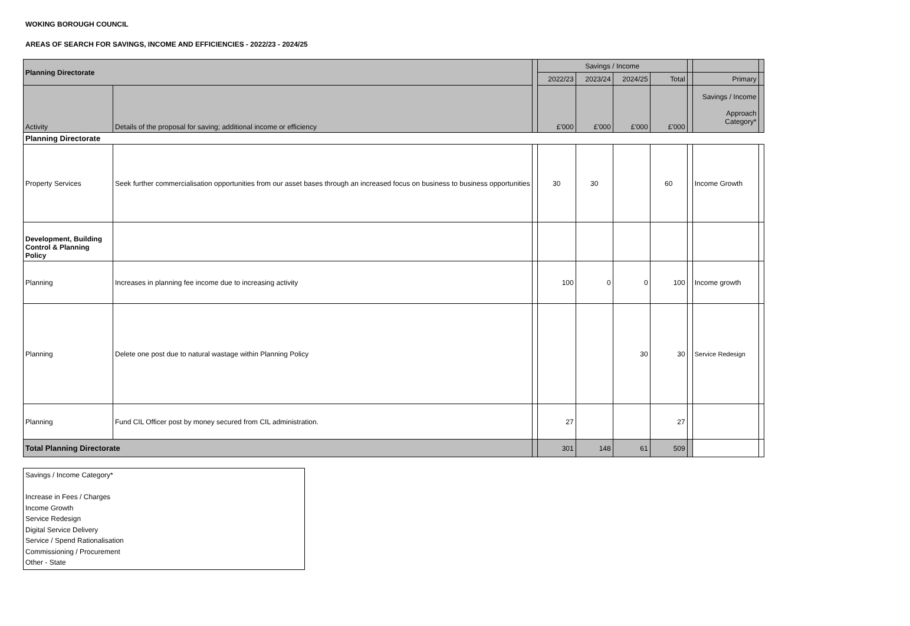WOKING BOROUGH COUNCIL
AREAS OF SEARCH FOR SAVINGS, INCOME AND EFFICIENCIES - 2022/23 - 2024/25
| Planning Directorate | | | Savings / Income | | | | | | |
| | | | 2022/23 | 2023/24 | 2024/25 | Total | | Primary | |
| Activity | Details of the proposal for saving; additional income or efficiency | | £'000 | £'000 | £'000 | £'000 | | Savings / Income Approach Category* | |
| Planning Directorate | | | | | | | | | |
| Property Services | Seek further commercialisation opportunities from our asset bases through an increased focus on business to business opportunities | | 30 | 30 | | 60 | | Income Growth | |
| Development, Building Control & Planning Policy | | | | | | | | | |
| Planning | Increases in planning fee income due to increasing activity | | 100 | 0 | 0 | 100 | | Income growth | |
| Planning | Delete one post due to natural wastage within Planning Policy | | | | 30 | 30 | | Service Redesign | |
| Planning | Fund CIL Officer post by money secured from CIL administration. | | 27 | | | 27 | | | |
| Total Planning Directorate | | | 301 | 148 | 61 | 509 | | | |
Savings / Income Category*
Increase in Fees / Charges
Income Growth
Service Redesign
Digital Service Delivery
Service / Spend Rationalisation
Commissioning / Procurement
Other - State